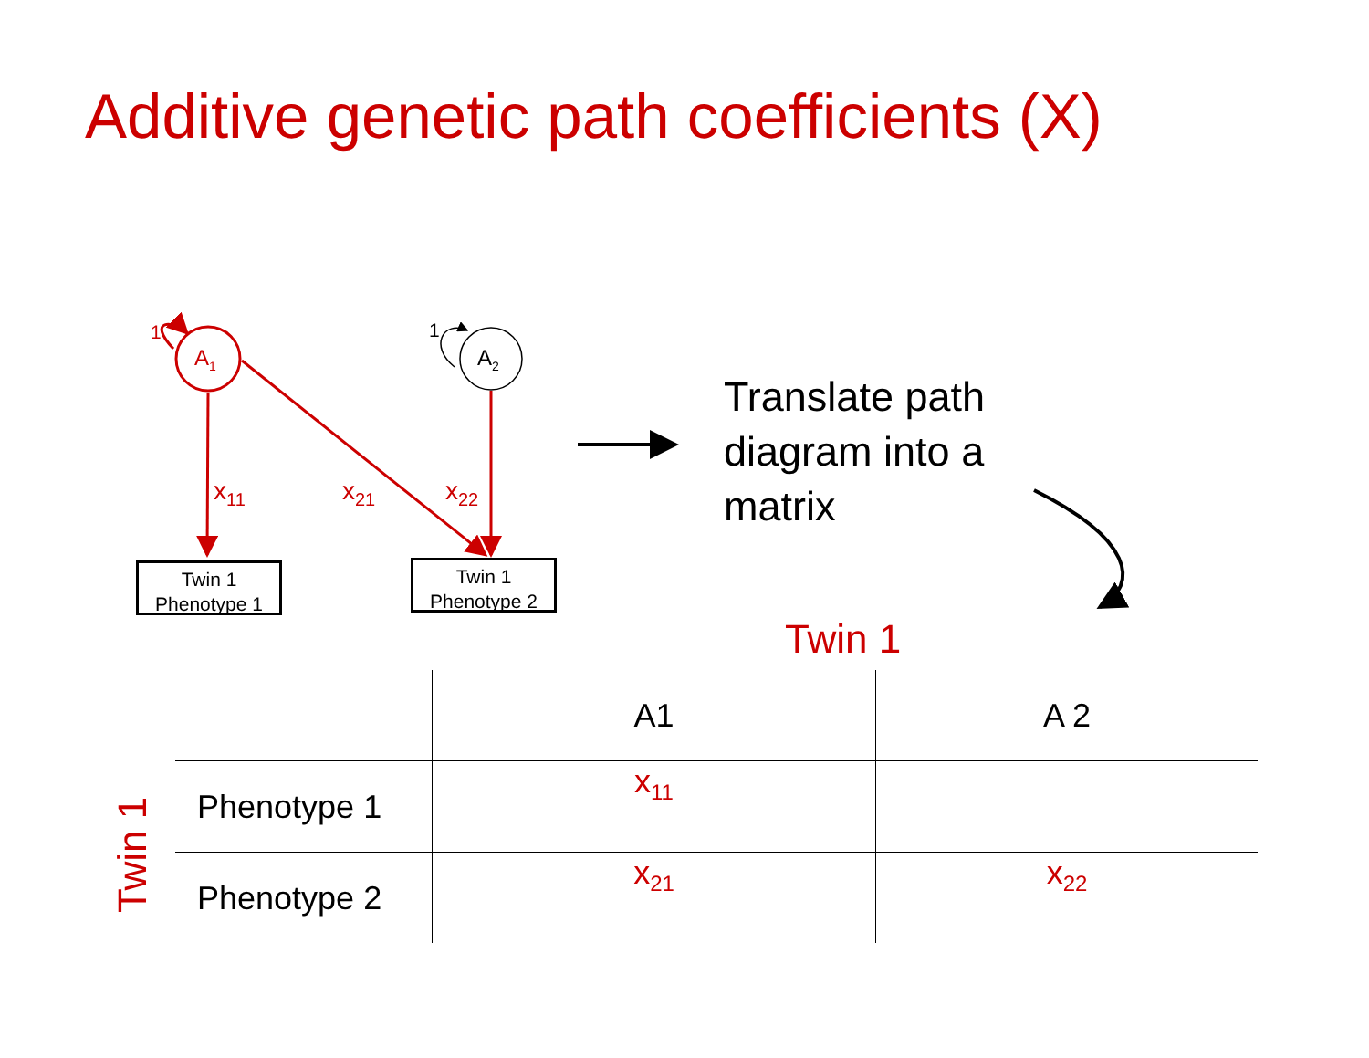Additive genetic path coefficients (X)
1
A<sub>1</sub>
1
A<sub>2</sub>
x<sub>11</sub> x<sub>21</sub> x<sub>22</sub>
Twin 1
Phenotype 1
Twin 1
Phenotype 2
Translate path
diagram into a
matrix
Twin 1
Twin 1
| | A1 | A 2 |
| Phenotype 1 | x<sub>11</sub> | |
| Phenotype 2 | x<sub>21</sub> | x<sub>22</sub> |